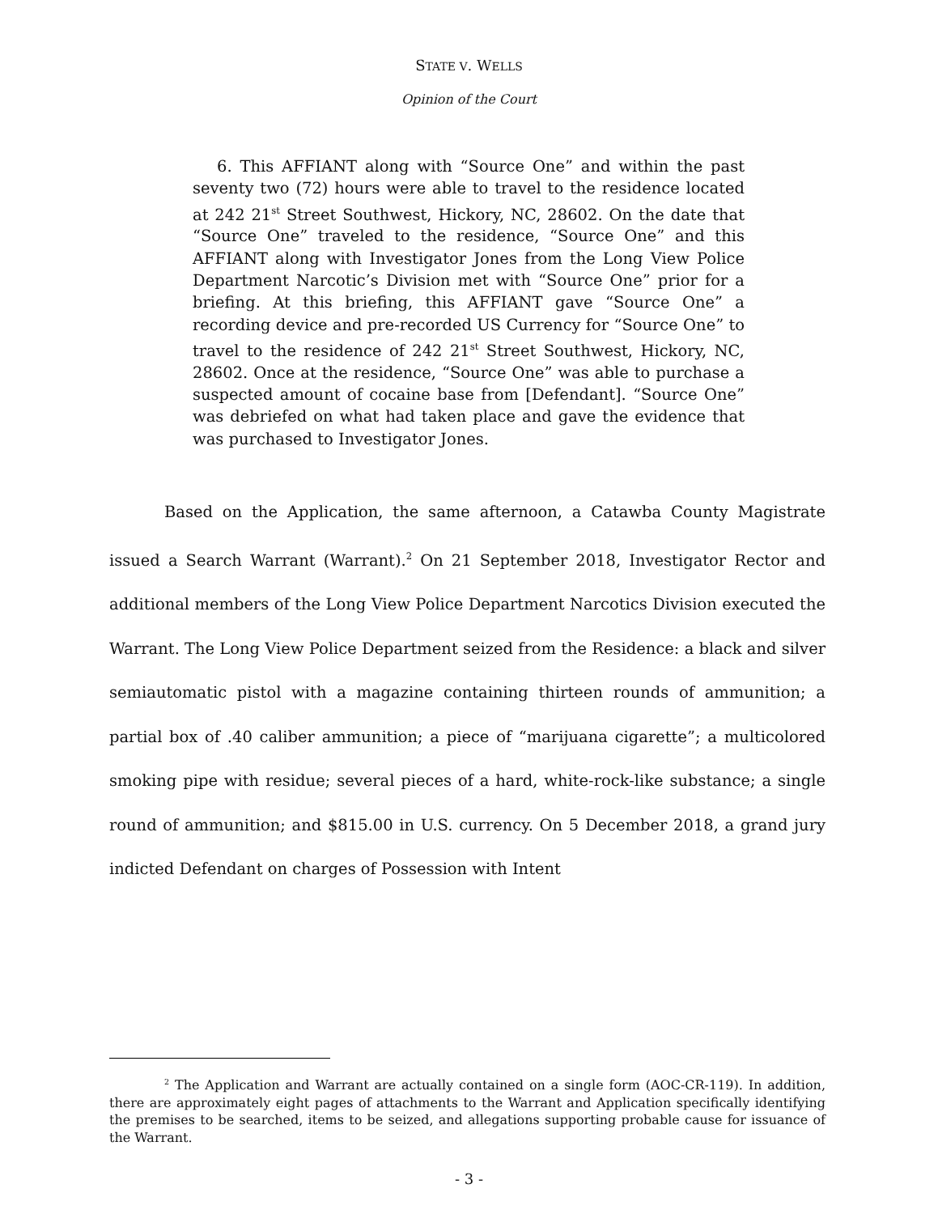STATE V. WELLS
Opinion of the Court
6. This AFFIANT along with “Source One” and within the past seventy two (72) hours were able to travel to the residence located at 242 21<sup>st</sup> Street Southwest, Hickory, NC, 28602. On the date that “Source One” traveled to the residence, “Source One” and this AFFIANT along with Investigator Jones from the Long View Police Department Narcotic’s Division met with “Source One” prior for a briefing. At this briefing, this AFFIANT gave “Source One” a recording device and pre-recorded US Currency for “Source One” to travel to the residence of 242 21<sup>st</sup> Street Southwest, Hickory, NC, 28602. Once at the residence, “Source One” was able to purchase a suspected amount of cocaine base from [Defendant]. “Source One” was debriefed on what had taken place and gave the evidence that was purchased to Investigator Jones.
Based on the Application, the same afternoon, a Catawba County Magistrate issued a Search Warrant (Warrant).<sup>2</sup> On 21 September 2018, Investigator Rector and additional members of the Long View Police Department Narcotics Division executed the Warrant. The Long View Police Department seized from the Residence: a black and silver semiautomatic pistol with a magazine containing thirteen rounds of ammunition; a partial box of .40 caliber ammunition; a piece of “marijuana cigarette”; a multicolored smoking pipe with residue; several pieces of a hard, white-rock-like substance; a single round of ammunition; and $815.00 in U.S. currency. On 5 December 2018, a grand jury indicted Defendant on charges of Possession with Intent
<sup>2</sup> The Application and Warrant are actually contained on a single form (AOC-CR-119). In addition, there are approximately eight pages of attachments to the Warrant and Application specifically identifying the premises to be searched, items to be seized, and allegations supporting probable cause for issuance of the Warrant.
- 3 -